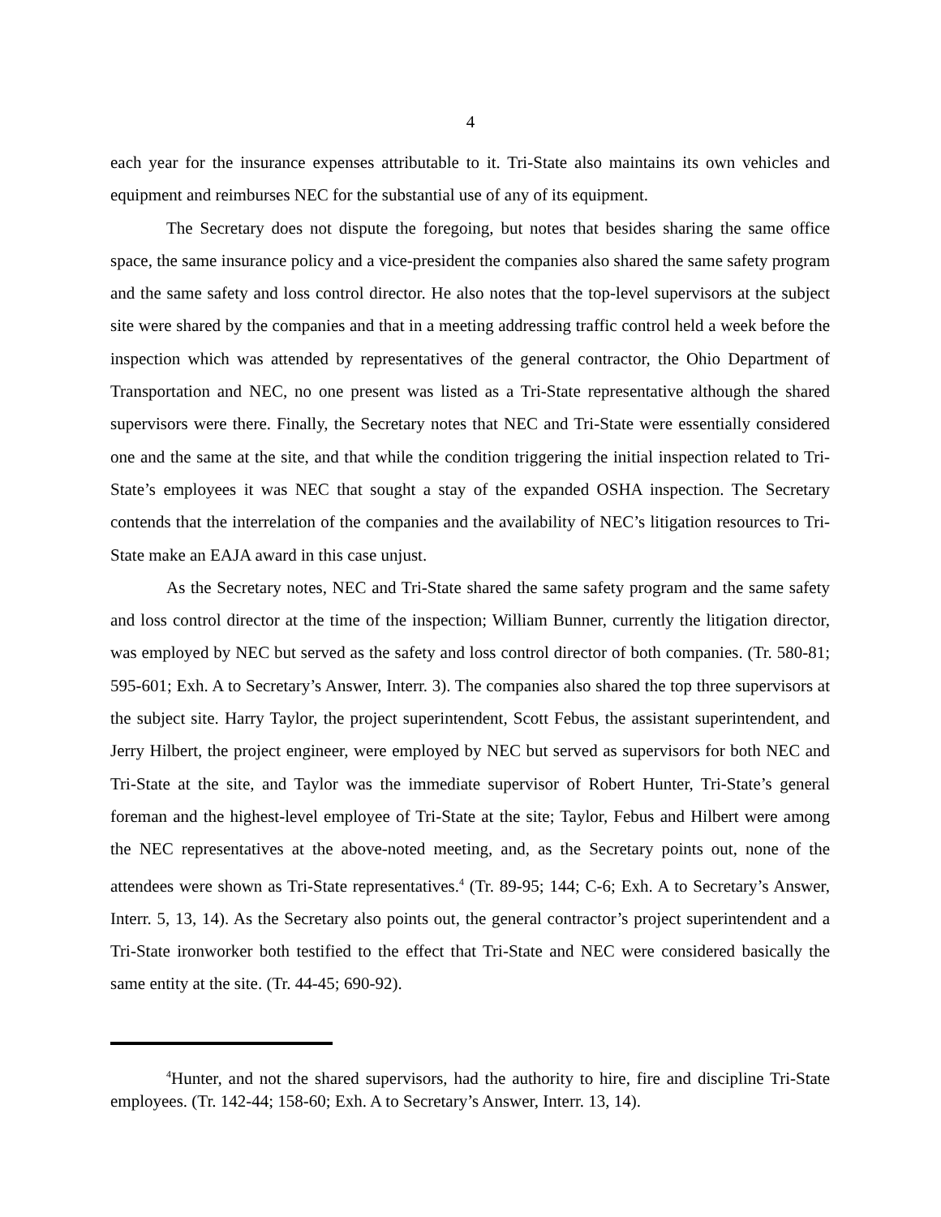4
each year for the insurance expenses attributable to it. Tri-State also maintains its own vehicles and equipment and reimburses NEC for the substantial use of any of its equipment.
The Secretary does not dispute the foregoing, but notes that besides sharing the same office space, the same insurance policy and a vice-president the companies also shared the same safety program and the same safety and loss control director. He also notes that the top-level supervisors at the subject site were shared by the companies and that in a meeting addressing traffic control held a week before the inspection which was attended by representatives of the general contractor, the Ohio Department of Transportation and NEC, no one present was listed as a Tri-State representative although the shared supervisors were there. Finally, the Secretary notes that NEC and Tri-State were essentially considered one and the same at the site, and that while the condition triggering the initial inspection related to Tri-State’s employees it was NEC that sought a stay of the expanded OSHA inspection. The Secretary contends that the interrelation of the companies and the availability of NEC’s litigation resources to Tri-State make an EAJA award in this case unjust.
As the Secretary notes, NEC and Tri-State shared the same safety program and the same safety and loss control director at the time of the inspection; William Bunner, currently the litigation director, was employed by NEC but served as the safety and loss control director of both companies. (Tr. 580-81; 595-601; Exh. A to Secretary’s Answer, Interr. 3). The companies also shared the top three supervisors at the subject site. Harry Taylor, the project superintendent, Scott Febus, the assistant superintendent, and Jerry Hilbert, the project engineer, were employed by NEC but served as supervisors for both NEC and Tri-State at the site, and Taylor was the immediate supervisor of Robert Hunter, Tri-State’s general foreman and the highest-level employee of Tri-State at the site; Taylor, Febus and Hilbert were among the NEC representatives at the above-noted meeting, and, as the Secretary points out, none of the attendees were shown as Tri-State representatives.<sup>4</sup> (Tr. 89-95; 144; C-6; Exh. A to Secretary’s Answer, Interr. 5, 13, 14). As the Secretary also points out, the general contractor’s project superintendent and a Tri-State ironworker both testified to the effect that Tri-State and NEC were considered basically the same entity at the site. (Tr. 44-45; 690-92).
<sup>4</sup> Hunter, and not the shared supervisors, had the authority to hire, fire and discipline Tri-State employees. (Tr. 142-44; 158-60; Exh. A to Secretary’s Answer, Interr. 13, 14).